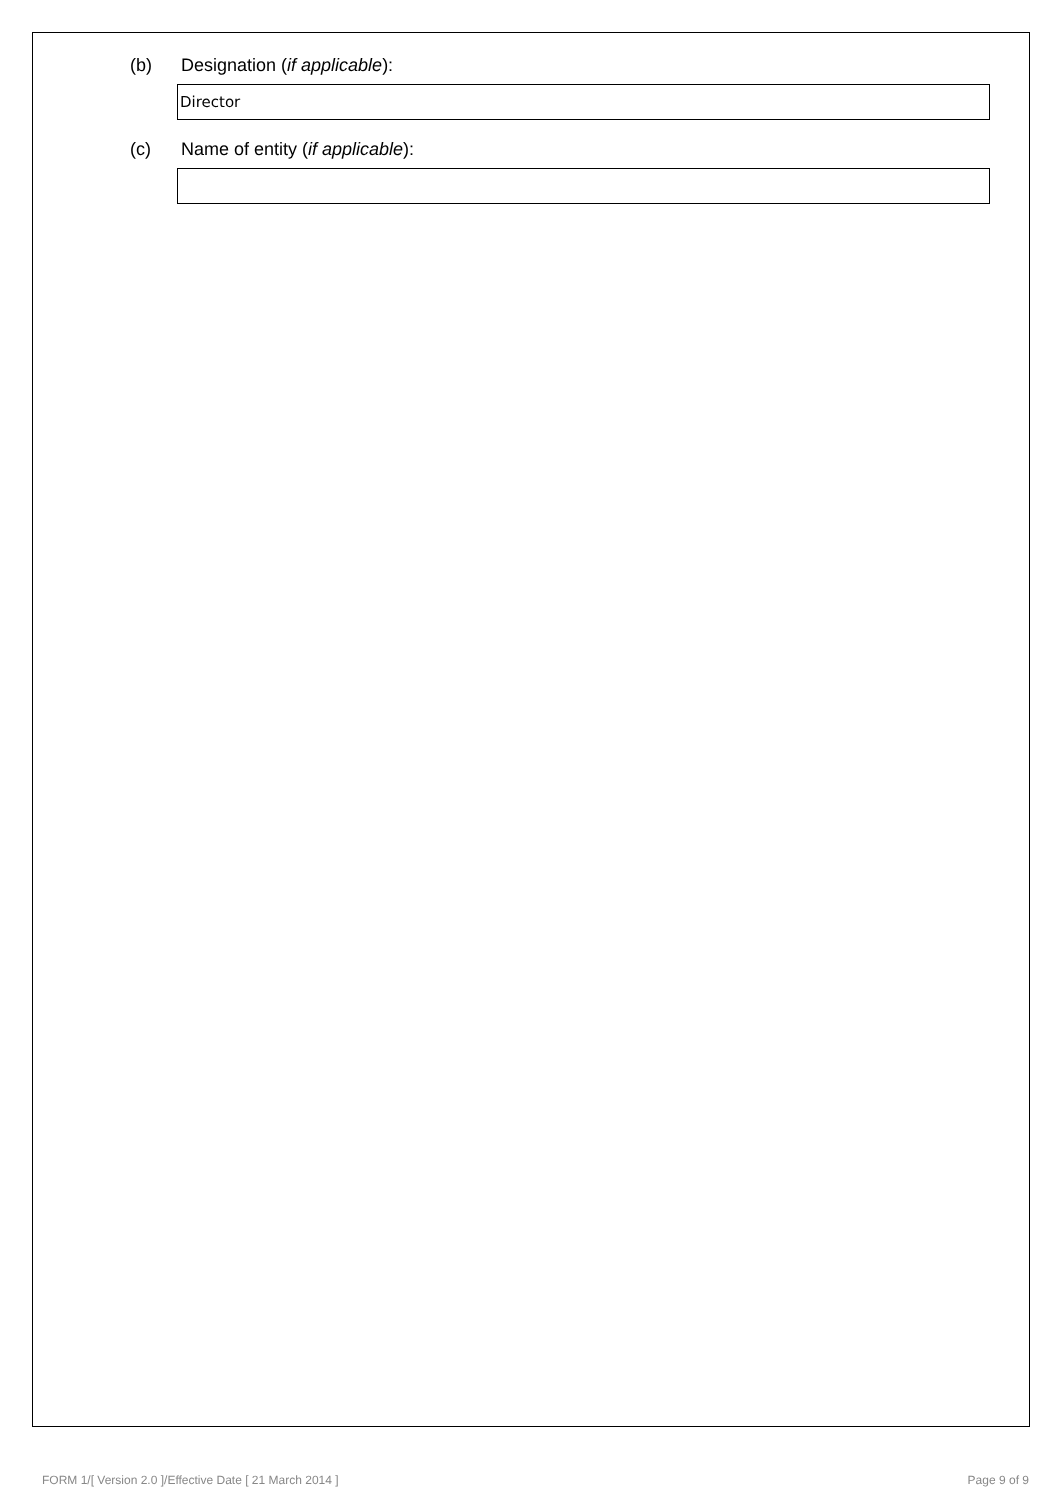(b) Designation (if applicable):
Director
(c) Name of entity (if applicable):
FORM 1/[ Version 2.0 ]/Effective Date [ 21 March 2014 ] Page 9 of 9